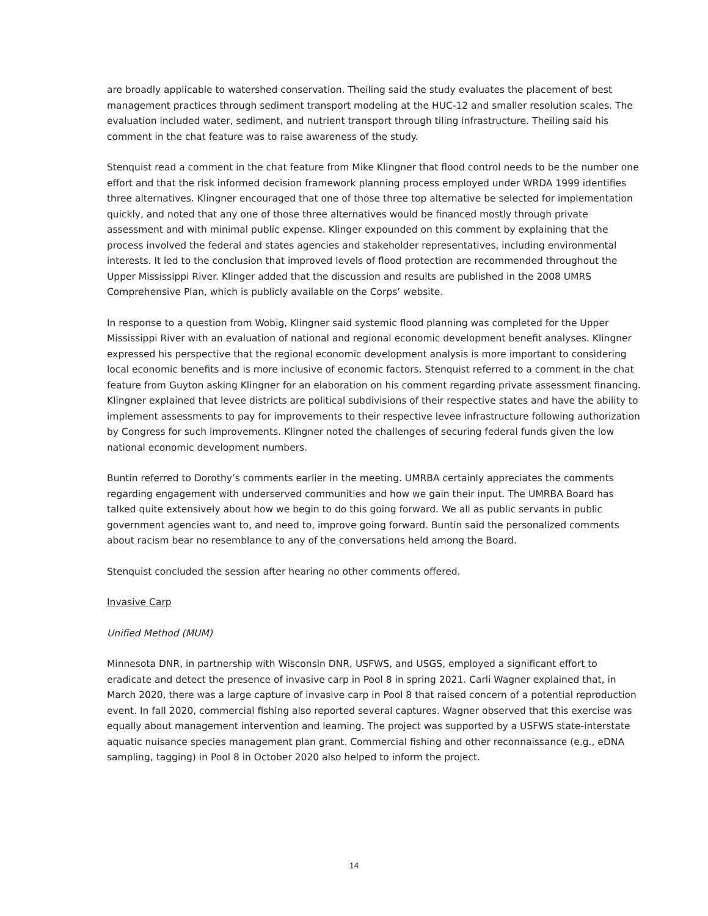are broadly applicable to watershed conservation. Theiling said the study evaluates the placement of best management practices through sediment transport modeling at the HUC-12 and smaller resolution scales. The evaluation included water, sediment, and nutrient transport through tiling infrastructure. Theiling said his comment in the chat feature was to raise awareness of the study.
Stenquist read a comment in the chat feature from Mike Klingner that flood control needs to be the number one effort and that the risk informed decision framework planning process employed under WRDA 1999 identifies three alternatives. Klingner encouraged that one of those three top alternative be selected for implementation quickly, and noted that any one of those three alternatives would be financed mostly through private assessment and with minimal public expense. Klinger expounded on this comment by explaining that the process involved the federal and states agencies and stakeholder representatives, including environmental interests. It led to the conclusion that improved levels of flood protection are recommended throughout the Upper Mississippi River. Klinger added that the discussion and results are published in the 2008 UMRS Comprehensive Plan, which is publicly available on the Corps’ website.
In response to a question from Wobig, Klingner said systemic flood planning was completed for the Upper Mississippi River with an evaluation of national and regional economic development benefit analyses. Klingner expressed his perspective that the regional economic development analysis is more important to considering local economic benefits and is more inclusive of economic factors. Stenquist referred to a comment in the chat feature from Guyton asking Klingner for an elaboration on his comment regarding private assessment financing. Klingner explained that levee districts are political subdivisions of their respective states and have the ability to implement assessments to pay for improvements to their respective levee infrastructure following authorization by Congress for such improvements. Klingner noted the challenges of securing federal funds given the low national economic development numbers.
Buntin referred to Dorothy’s comments earlier in the meeting. UMRBA certainly appreciates the comments regarding engagement with underserved communities and how we gain their input. The UMRBA Board has talked quite extensively about how we begin to do this going forward. We all as public servants in public government agencies want to, and need to, improve going forward. Buntin said the personalized comments about racism bear no resemblance to any of the conversations held among the Board.
Stenquist concluded the session after hearing no other comments offered.
Invasive Carp
Unified Method (MUM)
Minnesota DNR, in partnership with Wisconsin DNR, USFWS, and USGS, employed a significant effort to eradicate and detect the presence of invasive carp in Pool 8 in spring 2021. Carli Wagner explained that, in March 2020, there was a large capture of invasive carp in Pool 8 that raised concern of a potential reproduction event. In fall 2020, commercial fishing also reported several captures. Wagner observed that this exercise was equally about management intervention and learning. The project was supported by a USFWS state-interstate aquatic nuisance species management plan grant. Commercial fishing and other reconnaissance (e.g., eDNA sampling, tagging) in Pool 8 in October 2020 also helped to inform the project.
14